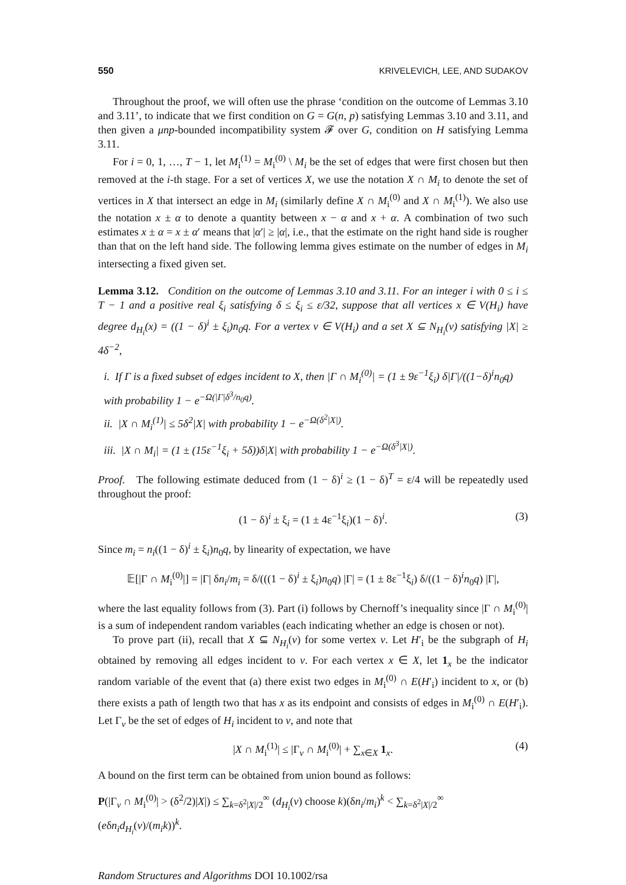550 KRIVELEVICH, LEE, AND SUDAKOV
Throughout the proof, we will often use the phrase ‘condition on the outcome of Lemmas 3.10 and 3.11’, to indicate that we first condition on G = G(n, p) satisfying Lemmas 3.10 and 3.11, and then given a μnp-bounded incompatibility system 𝓕 over G, condition on H satisfying Lemma 3.11.
For i = 0, 1, …, T − 1, let M<sub>i</sub><sup>(1)</sup> = M<sub>i</sub><sup>(0)</sup> \ M<sub>i</sub> be the set of edges that were first chosen but then removed at the i-th stage. For a set of vertices X, we use the notation X ∩ M<sub>i</sub> to denote the set of vertices in X that intersect an edge in M<sub>i</sub> (similarly define X ∩ M<sub>i</sub><sup>(0)</sup> and X ∩ M<sub>i</sub><sup>(1)</sup>). We also use the notation x ± α to denote a quantity between x − α and x + α. A combination of two such estimates x ± α = x ± α′ means that |α′| ≥ |α|, i.e., that the estimate on the right hand side is rougher than that on the left hand side. The following lemma gives estimate on the number of edges in M<sub>i</sub> intersecting a fixed given set.
Lemma 3.12. Condition on the outcome of Lemmas 3.10 and 3.11. For an integer i with 0 ≤ i ≤ T − 1 and a positive real ξ<sub>i</sub> satisfying δ ≤ ξ<sub>i</sub> ≤ ε/32, suppose that all vertices x ∈ V(H<sub>i</sub>) have degree d<sub>H<sub>i</sub></sub>(x) = ((1 − δ)<sup>i</sup> ± ξ<sub>i</sub>)n<sub>0</sub>q. For a vertex v ∈ V(H<sub>i</sub>) and a set X ⊆ N<sub>H<sub>i</sub></sub>(v) satisfying |X| ≥ 4δ<sup>−2</sup>,
i. If Γ is a fixed subset of edges incident to X, then |Γ ∩ M<sub>i</sub><sup>(0)</sup>| = (1 ± 9ε<sup>−1</sup>ξ<sub>i</sub>) δ|Γ|/((1−δ)<sup>i</sup>n<sub>0</sub>q) with probability 1 − e<sup>−Ω(|Γ|δ<sup>3</sup>/n<sub>0</sub>q)</sup>.
ii. |X ∩ M<sub>i</sub><sup>(1)</sup>| ≤ 5δ<sup>2</sup>|X| with probability 1 − e<sup>−Ω(δ<sup>2</sup>|X|)</sup>.
iii. |X ∩ M<sub>i</sub>| = (1 ± (15ε<sup>−1</sup>ξ<sub>i</sub> + 5δ))δ|X| with probability 1 − e<sup>−Ω(δ<sup>3</sup>|X|)</sup>.
Proof. The following estimate deduced from (1 − δ)<sup>i</sup> ≥ (1 − δ)<sup>T</sup> = ε/4 will be repeatedly used throughout the proof:
(1 − δ)<sup>i</sup> ± ξ<sub>i</sub> = (1 ± 4ε<sup>−1</sup>ξ<sub>i</sub>)(1 − δ)<sup>i</sup>. (3)
Since m<sub>i</sub> = n<sub>i</sub>((1 − δ)<sup>i</sup> ± ξ<sub>i</sub>)n<sub>0</sub>q, by linearity of expectation, we have
𝔼[|Γ ∩ M<sub>i</sub><sup>(0)</sup>|] = |Γ| δn<sub>i</sub>/m<sub>i</sub> = δ/(((1 − δ)<sup>i</sup> ± ξ<sub>i</sub>)n<sub>0</sub>q) |Γ| = (1 ± 8ε<sup>−1</sup>ξ<sub>i</sub>) δ/((1 − δ)<sup>i</sup>n<sub>0</sub>q) |Γ|,
where the last equality follows from (3). Part (i) follows by Chernoff’s inequality since |Γ ∩ M<sub>i</sub><sup>(0)</sup>| is a sum of independent random variables (each indicating whether an edge is chosen or not).
To prove part (ii), recall that X ⊆ N<sub>H<sub>i</sub></sub>(v) for some vertex v. Let H′<sub>i</sub> be the subgraph of H<sub>i</sub> obtained by removing all edges incident to v. For each vertex x ∈ X, let 1<sub>x</sub> be the indicator random variable of the event that (a) there exist two edges in M<sub>i</sub><sup>(0)</sup> ∩ E(H′<sub>i</sub>) incident to x, or (b) there exists a path of length two that has x as its endpoint and consists of edges in M<sub>i</sub><sup>(0)</sup> ∩ E(H′<sub>i</sub>). Let Γ<sub>v</sub> be the set of edges of H<sub>i</sub> incident to v, and note that
|X ∩ M<sub>i</sub><sup>(1)</sup>| ≤ |Γ<sub>v</sub> ∩ M<sub>i</sub><sup>(0)</sup>| + ∑<sub>x∈X</sub> 1<sub>x</sub>. (4)
A bound on the first term can be obtained from union bound as follows:
P(|Γ<sub>v</sub> ∩ M<sub>i</sub><sup>(0)</sup>| > (δ<sup>2</sup>/2)|X|) ≤ ∑<sub>k=δ<sup>2</sup>|X|/2</sub><sup>∞</sup> (d<sub>H<sub>i</sub></sub>(v) choose k)(δn<sub>i</sub>/m<sub>i</sub>)<sup>k</sup> < ∑<sub>k=δ<sup>2</sup>|X|/2</sub><sup>∞</sup> (eδn<sub>i</sub>d<sub>H<sub>i</sub></sub>(v)/(m<sub>i</sub>k))<sup>k</sup>.
Random Structures and Algorithms DOI 10.1002/rsa